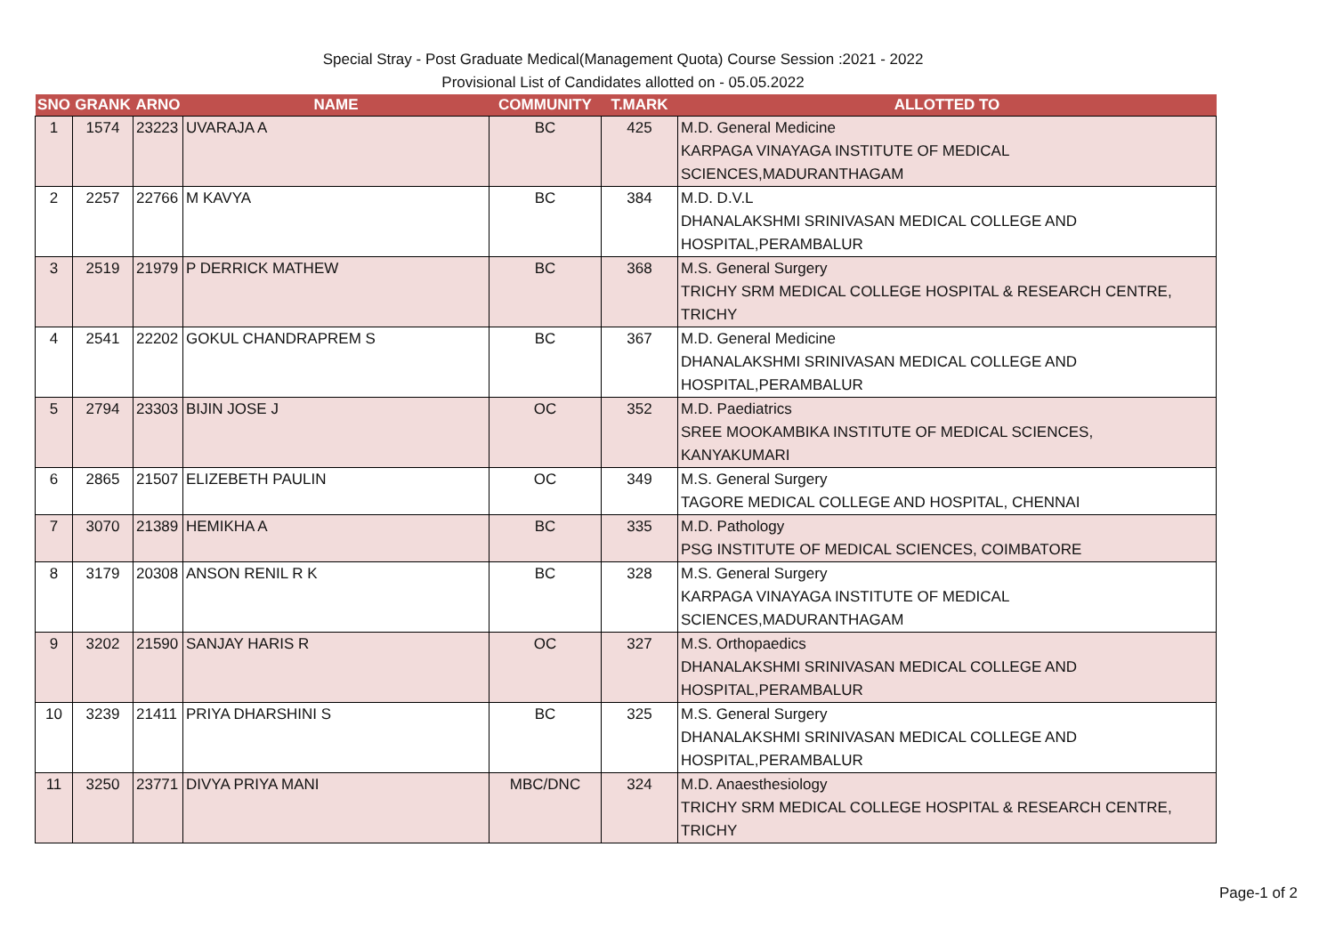Special Stray - Post Graduate Medical(Management Quota) Course Session :2021 - 2022
Provisional List of Candidates allotted on - 05.05.2022
| SNO | GRANK | ARNO | NAME | COMMUNITY | T.MARK | ALLOTTED TO |
| --- | --- | --- | --- | --- | --- | --- |
| 1 | 1574 | 23223 | UVARAJA A | BC | 425 | M.D. General Medicine KARPAGA VINAYAGA INSTITUTE OF MEDICAL SCIENCES,MADURANTHAGAM |
| 2 | 2257 | 22766 | M KAVYA | BC | 384 | M.D. D.V.L DHANALAKSHMI SRINIVASAN MEDICAL COLLEGE AND HOSPITAL,PERAMBALUR |
| 3 | 2519 | 21979 | P DERRICK MATHEW | BC | 368 | M.S. General Surgery TRICHY SRM MEDICAL COLLEGE HOSPITAL & RESEARCH CENTRE, TRICHY |
| 4 | 2541 | 22202 | GOKUL CHANDRAPREM S | BC | 367 | M.D. General Medicine DHANALAKSHMI SRINIVASAN MEDICAL COLLEGE AND HOSPITAL,PERAMBALUR |
| 5 | 2794 | 23303 | BIJIN JOSE J | OC | 352 | M.D. Paediatrics SREE MOOKAMBIKA INSTITUTE OF MEDICAL SCIENCES, KANYAKUMARI |
| 6 | 2865 | 21507 | ELIZEBETH PAULIN | OC | 349 | M.S. General Surgery TAGORE MEDICAL COLLEGE AND HOSPITAL, CHENNAI |
| 7 | 3070 | 21389 | HEMIKHA A | BC | 335 | M.D. Pathology PSG INSTITUTE OF MEDICAL SCIENCES, COIMBATORE |
| 8 | 3179 | 20308 | ANSON RENIL R K | BC | 328 | M.S. General Surgery KARPAGA VINAYAGA INSTITUTE OF MEDICAL SCIENCES,MADURANTHAGAM |
| 9 | 3202 | 21590 | SANJAY HARIS R | OC | 327 | M.S. Orthopaedics DHANALAKSHMI SRINIVASAN MEDICAL COLLEGE AND HOSPITAL,PERAMBALUR |
| 10 | 3239 | 21411 | PRIYA DHARSHINI S | BC | 325 | M.S. General Surgery DHANALAKSHMI SRINIVASAN MEDICAL COLLEGE AND HOSPITAL,PERAMBALUR |
| 11 | 3250 | 23771 | DIVYA PRIYA MANI | MBC/DNC | 324 | M.D. Anaesthesiology TRICHY SRM MEDICAL COLLEGE HOSPITAL & RESEARCH CENTRE, TRICHY |
Page-1 of 2